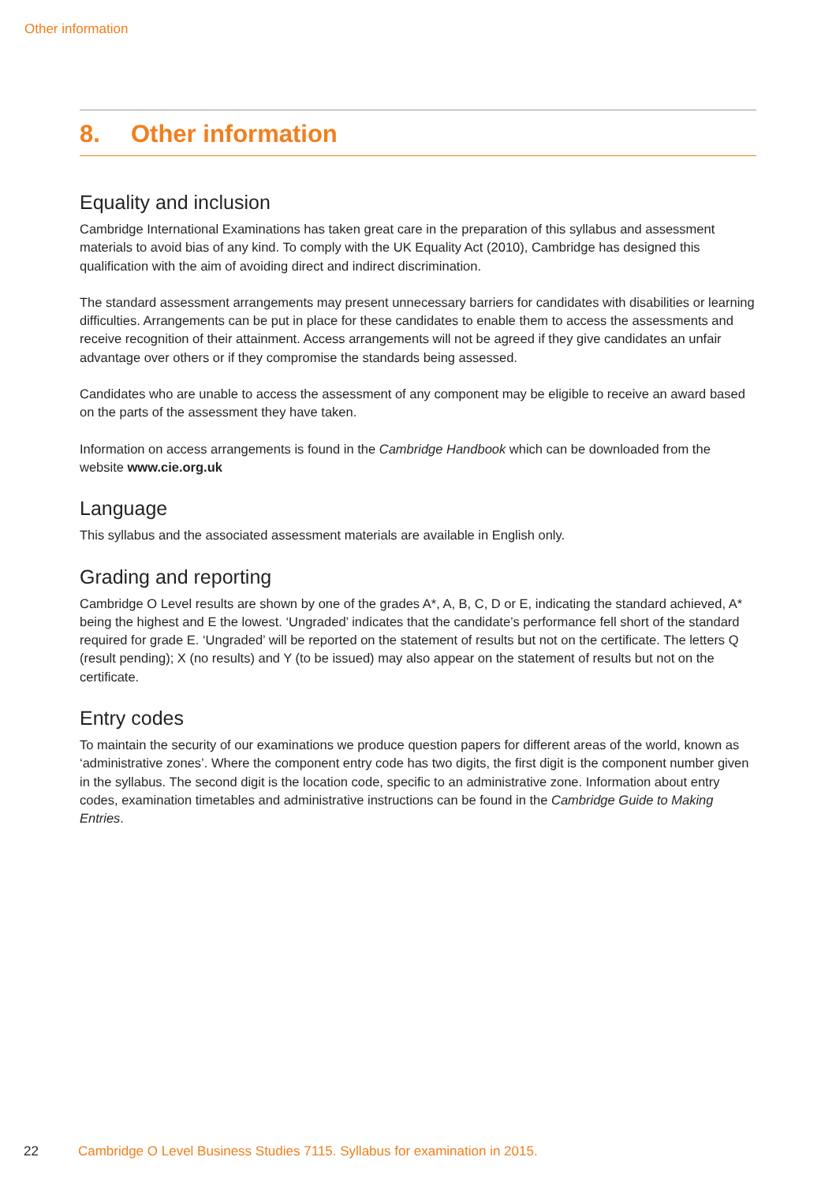Other information
8. Other information
Equality and inclusion
Cambridge International Examinations has taken great care in the preparation of this syllabus and assessment materials to avoid bias of any kind. To comply with the UK Equality Act (2010), Cambridge has designed this qualification with the aim of avoiding direct and indirect discrimination.
The standard assessment arrangements may present unnecessary barriers for candidates with disabilities or learning difficulties. Arrangements can be put in place for these candidates to enable them to access the assessments and receive recognition of their attainment. Access arrangements will not be agreed if they give candidates an unfair advantage over others or if they compromise the standards being assessed.
Candidates who are unable to access the assessment of any component may be eligible to receive an award based on the parts of the assessment they have taken.
Information on access arrangements is found in the Cambridge Handbook which can be downloaded from the website www.cie.org.uk
Language
This syllabus and the associated assessment materials are available in English only.
Grading and reporting
Cambridge O Level results are shown by one of the grades A*, A, B, C, D or E, indicating the standard achieved, A* being the highest and E the lowest. ‘Ungraded’ indicates that the candidate’s performance fell short of the standard required for grade E. ‘Ungraded’ will be reported on the statement of results but not on the certificate. The letters Q (result pending); X (no results) and Y (to be issued) may also appear on the statement of results but not on the certificate.
Entry codes
To maintain the security of our examinations we produce question papers for different areas of the world, known as ‘administrative zones’. Where the component entry code has two digits, the first digit is the component number given in the syllabus. The second digit is the location code, specific to an administrative zone. Information about entry codes, examination timetables and administrative instructions can be found in the Cambridge Guide to Making Entries.
22 Cambridge O Level Business Studies 7115. Syllabus for examination in 2015.